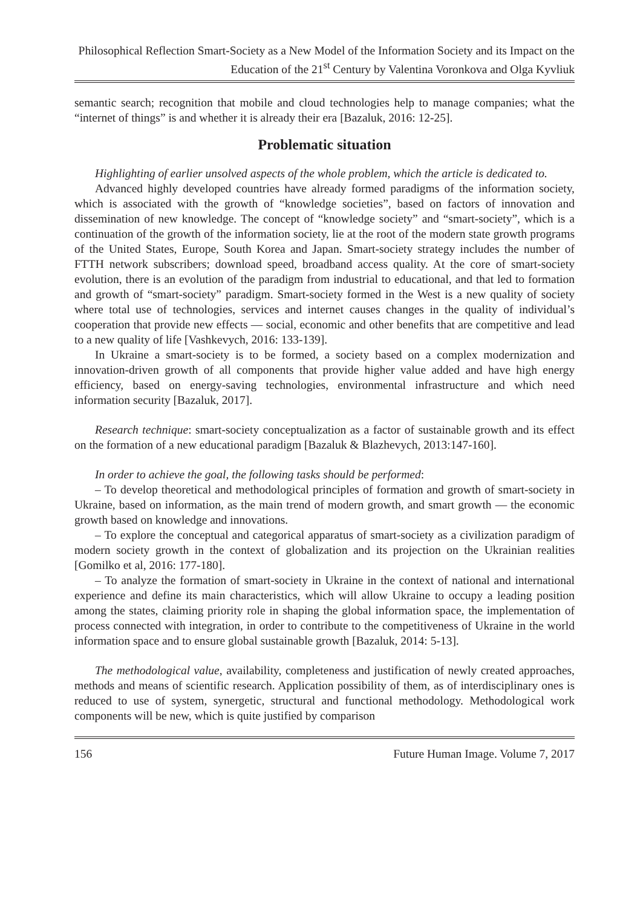Philosophical Reflection Smart-Society as a New Model of the Information Society and its Impact on the Education of the 21<sup>st</sup> Century by Valentina Voronkova and Olga Kyvliuk
semantic search; recognition that mobile and cloud technologies help to manage companies; what the “internet of things” is and whether it is already their era [Bazaluk, 2016: 12-25].
Problematic situation
Highlighting of earlier unsolved aspects of the whole problem, which the article is dedicated to.
Advanced highly developed countries have already formed paradigms of the information society, which is associated with the growth of “knowledge societies”, based on factors of innovation and dissemination of new knowledge. The concept of “knowledge society” and “smart-society”, which is a continuation of the growth of the information society, lie at the root of the modern state growth programs of the United States, Europe, South Korea and Japan. Smart-society strategy includes the number of FTTH network subscribers; download speed, broadband access quality. At the core of smart-society evolution, there is an evolution of the paradigm from industrial to educational, and that led to formation and growth of “smart-society” paradigm. Smart-society formed in the West is a new quality of society where total use of technologies, services and internet causes changes in the quality of individual’s cooperation that provide new effects — social, economic and other benefits that are competitive and lead to a new quality of life [Vashkevych, 2016: 133-139].
In Ukraine a smart-society is to be formed, a society based on a complex modernization and innovation-driven growth of all components that provide higher value added and have high energy efficiency, based on energy-saving technologies, environmental infrastructure and which need information security [Bazaluk, 2017].
Research technique: smart-society conceptualization as a factor of sustainable growth and its effect on the formation of a new educational paradigm [Bazaluk & Blazhevych, 2013:147-160].
In order to achieve the goal, the following tasks should be performed:
– To develop theoretical and methodological principles of formation and growth of smart-society in Ukraine, based on information, as the main trend of modern growth, and smart growth — the economic growth based on knowledge and innovations.
– To explore the conceptual and categorical apparatus of smart-society as a civilization paradigm of modern society growth in the context of globalization and its projection on the Ukrainian realities [Gomilko et al, 2016: 177-180].
– To analyze the formation of smart-society in Ukraine in the context of national and international experience and define its main characteristics, which will allow Ukraine to occupy a leading position among the states, claiming priority role in shaping the global information space, the implementation of process connected with integration, in order to contribute to the competitiveness of Ukraine in the world information space and to ensure global sustainable growth [Bazaluk, 2014: 5-13].
The methodological value, availability, completeness and justification of newly created approaches, methods and means of scientific research. Application possibility of them, as of interdisciplinary ones is reduced to use of system, synergetic, structural and functional methodology. Methodological work components will be new, which is quite justified by comparison
156 Future Human Image. Volume 7, 2017